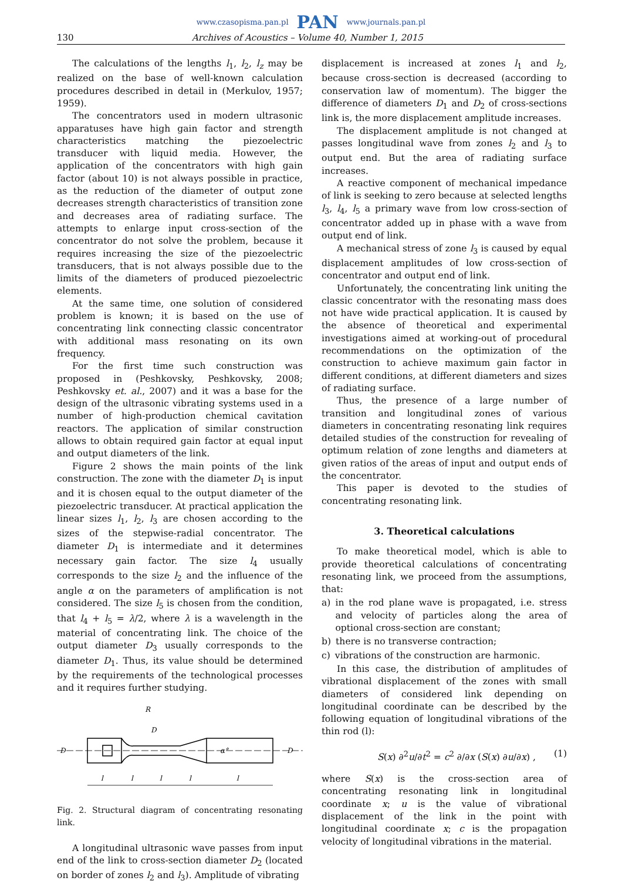www.czasopisma.pan.pl PAN www.journals.pan.pl
130 Archives of Acoustics – Volume 40, Number 1, 2015
The calculations of the lengths l<sub>1</sub>, l<sub>2</sub>, l<sub>z</sub> may be realized on the base of well-known calculation procedures described in detail in (Merkulov, 1957; 1959).
The concentrators used in modern ultrasonic apparatuses have high gain factor and strength characteristics matching the piezoelectric transducer with liquid media. However, the application of the concentrators with high gain factor (about 10) is not always possible in practice, as the reduction of the diameter of output zone decreases strength characteristics of transition zone and decreases area of radiating surface. The attempts to enlarge input cross-section of the concentrator do not solve the problem, because it requires increasing the size of the piezoelectric transducers, that is not always possible due to the limits of the diameters of produced piezoelectric elements.
At the same time, one solution of considered problem is known; it is based on the use of concentrating link connecting classic concentrator with additional mass resonating on its own frequency.
For the first time such construction was proposed in (Peshkovsky, Peshkovsky, 2008; Peshkovsky et. al., 2007) and it was a base for the design of the ultrasonic vibrating systems used in a number of high-production chemical cavitation reactors. The application of similar construction allows to obtain required gain factor at equal input and output diameters of the link.
Figure 2 shows the main points of the link construction. The zone with the diameter D<sub>1</sub> is input and it is chosen equal to the output diameter of the piezoelectric transducer. At practical application the linear sizes l<sub>1</sub>, l<sub>2</sub>, l<sub>3</sub> are chosen according to the sizes of the stepwise-radial concentrator. The diameter D<sub>1</sub> is intermediate and it determines necessary gain factor. The size l<sub>4</sub> usually corresponds to the size l<sub>2</sub> and the influence of the angle α on the parameters of amplification is not considered. The size l<sub>5</sub> is chosen from the condition, that l<sub>4</sub> + l<sub>5</sub> = λ/2, where λ is a wavelength in the material of concentrating link. The choice of the output diameter D<sub>3</sub> usually corresponds to the diameter D<sub>1</sub>. Thus, its value should be determined by the requirements of the technological processes and it requires further studying.
R
D
D
D
α°
l
l
l
l
l
Fig. 2. Structural diagram of concentrating resonating link.
A longitudinal ultrasonic wave passes from input end of the link to cross-section diameter D<sub>2</sub> (located on border of zones l<sub>2</sub> and l<sub>3</sub>). Amplitude of vibrating
displacement is increased at zones l<sub>1</sub> and l<sub>2</sub>, because cross-section is decreased (according to conservation law of momentum). The bigger the difference of diameters D<sub>1</sub> and D<sub>2</sub> of cross-sections link is, the more displacement amplitude increases.
The displacement amplitude is not changed at passes longitudinal wave from zones l<sub>2</sub> and l<sub>3</sub> to output end. But the area of radiating surface increases.
A reactive component of mechanical impedance of link is seeking to zero because at selected lengths l<sub>3</sub>, l<sub>4</sub>, l<sub>5</sub> a primary wave from low cross-section of concentrator added up in phase with a wave from output end of link.
A mechanical stress of zone l<sub>3</sub> is caused by equal displacement amplitudes of low cross-section of concentrator and output end of link.
Unfortunately, the concentrating link uniting the classic concentrator with the resonating mass does not have wide practical application. It is caused by the absence of theoretical and experimental investigations aimed at working-out of procedural recommendations on the optimization of the construction to achieve maximum gain factor in different conditions, at different diameters and sizes of radiating surface.
Thus, the presence of a large number of transition and longitudinal zones of various diameters in concentrating resonating link requires detailed studies of the construction for revealing of optimum relation of zone lengths and diameters at given ratios of the areas of input and output ends of the concentrator.
This paper is devoted to the studies of concentrating resonating link.
3. Theoretical calculations
To make theoretical model, which is able to provide theoretical calculations of concentrating resonating link, we proceed from the assumptions, that:
a) in the rod plane wave is propagated, i.e. stress and velocity of particles along the area of optional cross-section are constant;
b) there is no transverse contraction;
c) vibrations of the construction are harmonic.
In this case, the distribution of amplitudes of vibrational displacement of the zones with small diameters of considered link depending on longitudinal coordinate can be described by the following equation of longitudinal vibrations of the thin rod (l):
S(x) ∂<sup>2</sup>u/∂t<sup>2</sup> = c<sup>2</sup> ∂/∂x (S(x) ∂u/∂x) , (1)
where S(x) is the cross-section area of concentrating resonating link in longitudinal coordinate x; u is the value of vibrational displacement of the link in the point with longitudinal coordinate x; c is the propagation velocity of longitudinal vibrations in the material.